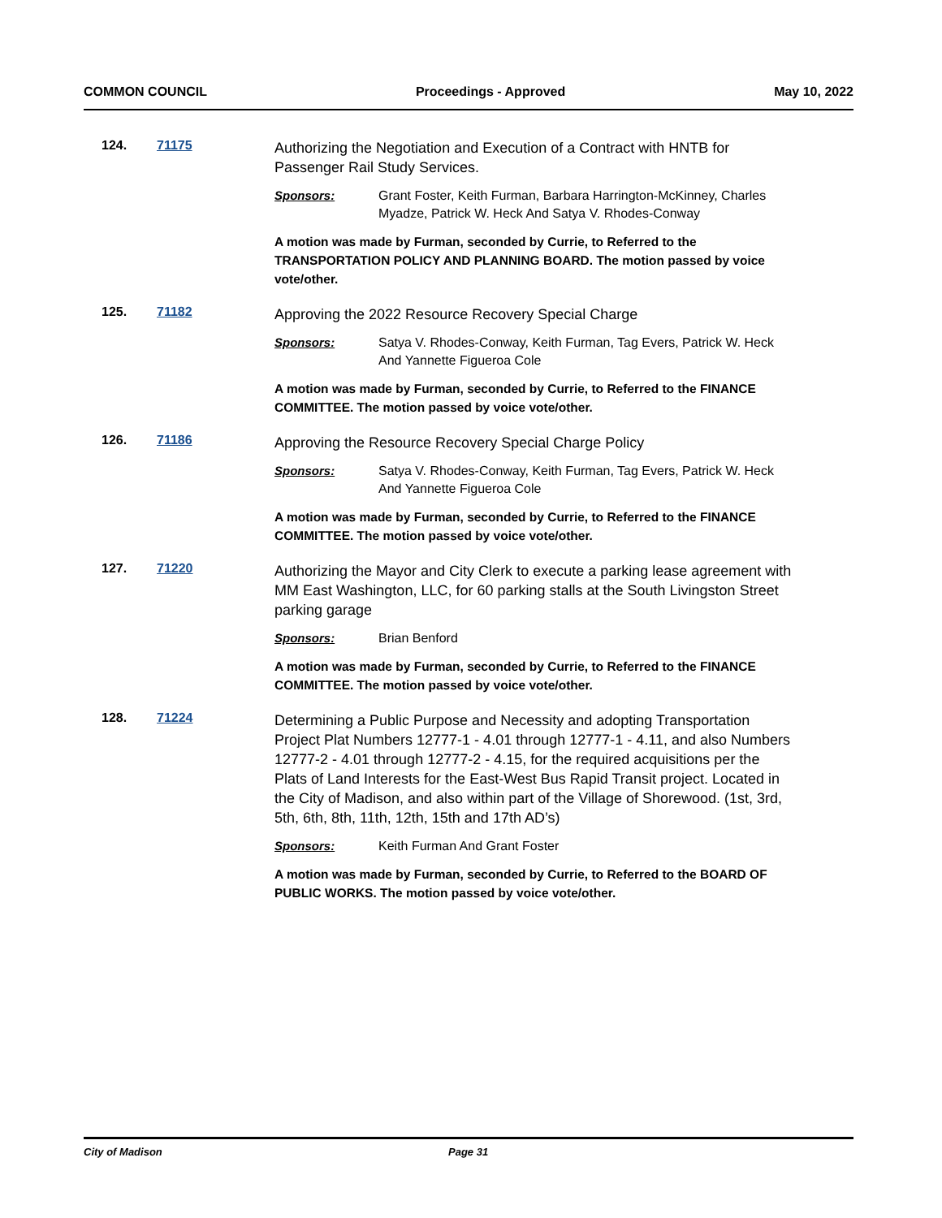COMMON COUNCIL Proceedings - Approved May 10, 2022
124. 71175
Authorizing the Negotiation and Execution of a Contract with HNTB for Passenger Rail Study Services.
Sponsors: Grant Foster, Keith Furman, Barbara Harrington-McKinney, Charles Myadze, Patrick W. Heck And Satya V. Rhodes-Conway
A motion was made by Furman, seconded by Currie, to Referred to the TRANSPORTATION POLICY AND PLANNING BOARD. The motion passed by voice vote/other.
125. 71182
Approving the 2022 Resource Recovery Special Charge
Sponsors: Satya V. Rhodes-Conway, Keith Furman, Tag Evers, Patrick W. Heck And Yannette Figueroa Cole
A motion was made by Furman, seconded by Currie, to Referred to the FINANCE COMMITTEE. The motion passed by voice vote/other.
126. 71186
Approving the Resource Recovery Special Charge Policy
Sponsors: Satya V. Rhodes-Conway, Keith Furman, Tag Evers, Patrick W. Heck And Yannette Figueroa Cole
A motion was made by Furman, seconded by Currie, to Referred to the FINANCE COMMITTEE. The motion passed by voice vote/other.
127. 71220
Authorizing the Mayor and City Clerk to execute a parking lease agreement with MM East Washington, LLC, for 60 parking stalls at the South Livingston Street parking garage
Sponsors: Brian Benford
A motion was made by Furman, seconded by Currie, to Referred to the FINANCE COMMITTEE. The motion passed by voice vote/other.
128. 71224
Determining a Public Purpose and Necessity and adopting Transportation Project Plat Numbers 12777-1 - 4.01 through 12777-1 - 4.11, and also Numbers 12777-2 - 4.01 through 12777-2 - 4.15, for the required acquisitions per the Plats of Land Interests for the East-West Bus Rapid Transit project. Located in the City of Madison, and also within part of the Village of Shorewood. (1st, 3rd, 5th, 6th, 8th, 11th, 12th, 15th and 17th AD’s)
Sponsors: Keith Furman And Grant Foster
A motion was made by Furman, seconded by Currie, to Referred to the BOARD OF PUBLIC WORKS. The motion passed by voice vote/other.
City of Madison Page 31